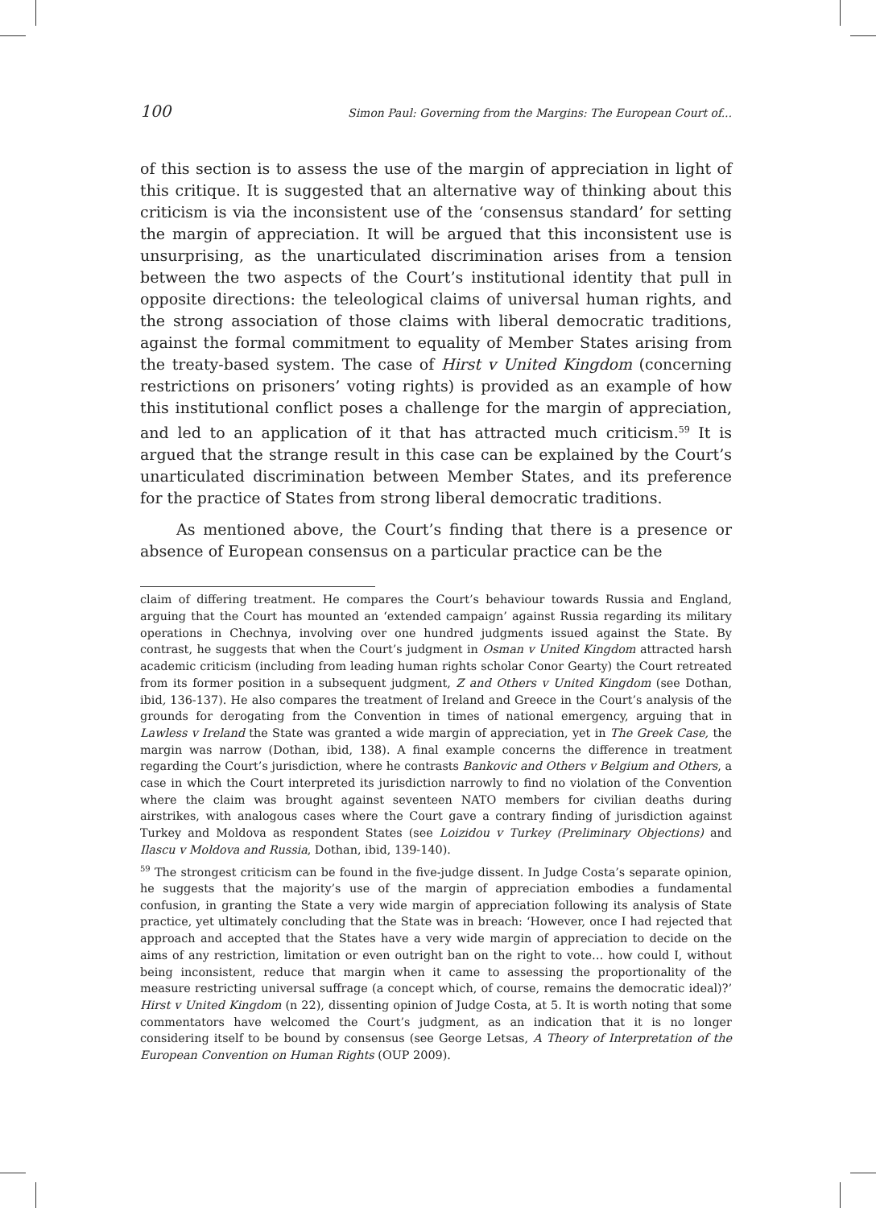100 Simon Paul: Governing from the Margins: The European Court of...
of this section is to assess the use of the margin of appreciation in light of this critique. It is suggested that an alternative way of thinking about this criticism is via the inconsistent use of the ‘consensus standard’ for setting the margin of appreciation. It will be argued that this inconsistent use is unsurprising, as the unarticulated discrimination arises from a tension between the two aspects of the Court’s institutional identity that pull in opposite directions: the teleological claims of universal human rights, and the strong association of those claims with liberal democratic traditions, against the formal commitment to equality of Member States arising from the treaty-based system. The case of Hirst v United Kingdom (concerning restrictions on prisoners’ voting rights) is provided as an example of how this institutional conflict poses a challenge for the margin of appreciation, and led to an application of it that has attracted much criticism.<sup>59</sup> It is argued that the strange result in this case can be explained by the Court’s unarticulated discrimination between Member States, and its preference for the practice of States from strong liberal democratic traditions.
As mentioned above, the Court’s finding that there is a presence or absence of European consensus on a particular practice can be the
claim of differing treatment. He compares the Court’s behaviour towards Russia and England, arguing that the Court has mounted an ‘extended campaign’ against Russia regarding its military operations in Chechnya, involving over one hundred judgments issued against the State. By contrast, he suggests that when the Court’s judgment in Osman v United Kingdom attracted harsh academic criticism (including from leading human rights scholar Conor Gearty) the Court retreated from its former position in a subsequent judgment, Z and Others v United Kingdom (see Dothan, ibid, 136-137). He also compares the treatment of Ireland and Greece in the Court’s analysis of the grounds for derogating from the Convention in times of national emergency, arguing that in Lawless v Ireland the State was granted a wide margin of appreciation, yet in The Greek Case, the margin was narrow (Dothan, ibid, 138). A final example concerns the difference in treatment regarding the Court’s jurisdiction, where he contrasts Bankovic and Others v Belgium and Others, a case in which the Court interpreted its jurisdiction narrowly to find no violation of the Convention where the claim was brought against seventeen NATO members for civilian deaths during airstrikes, with analogous cases where the Court gave a contrary finding of jurisdiction against Turkey and Moldova as respondent States (see Loizidou v Turkey (Preliminary Objections) and Ilascu v Moldova and Russia, Dothan, ibid, 139-140).
<sup>59</sup> The strongest criticism can be found in the five-judge dissent. In Judge Costa’s separate opinion, he suggests that the majority’s use of the margin of appreciation embodies a fundamental confusion, in granting the State a very wide margin of appreciation following its analysis of State practice, yet ultimately concluding that the State was in breach: ‘However, once I had rejected that approach and accepted that the States have a very wide margin of appreciation to decide on the aims of any restriction, limitation or even outright ban on the right to vote… how could I, without being inconsistent, reduce that margin when it came to assessing the proportionality of the measure restricting universal suffrage (a concept which, of course, remains the democratic ideal)?’ Hirst v United Kingdom (n 22), dissenting opinion of Judge Costa, at 5. It is worth noting that some commentators have welcomed the Court’s judgment, as an indication that it is no longer considering itself to be bound by consensus (see George Letsas, A Theory of Interpretation of the European Convention on Human Rights (OUP 2009).